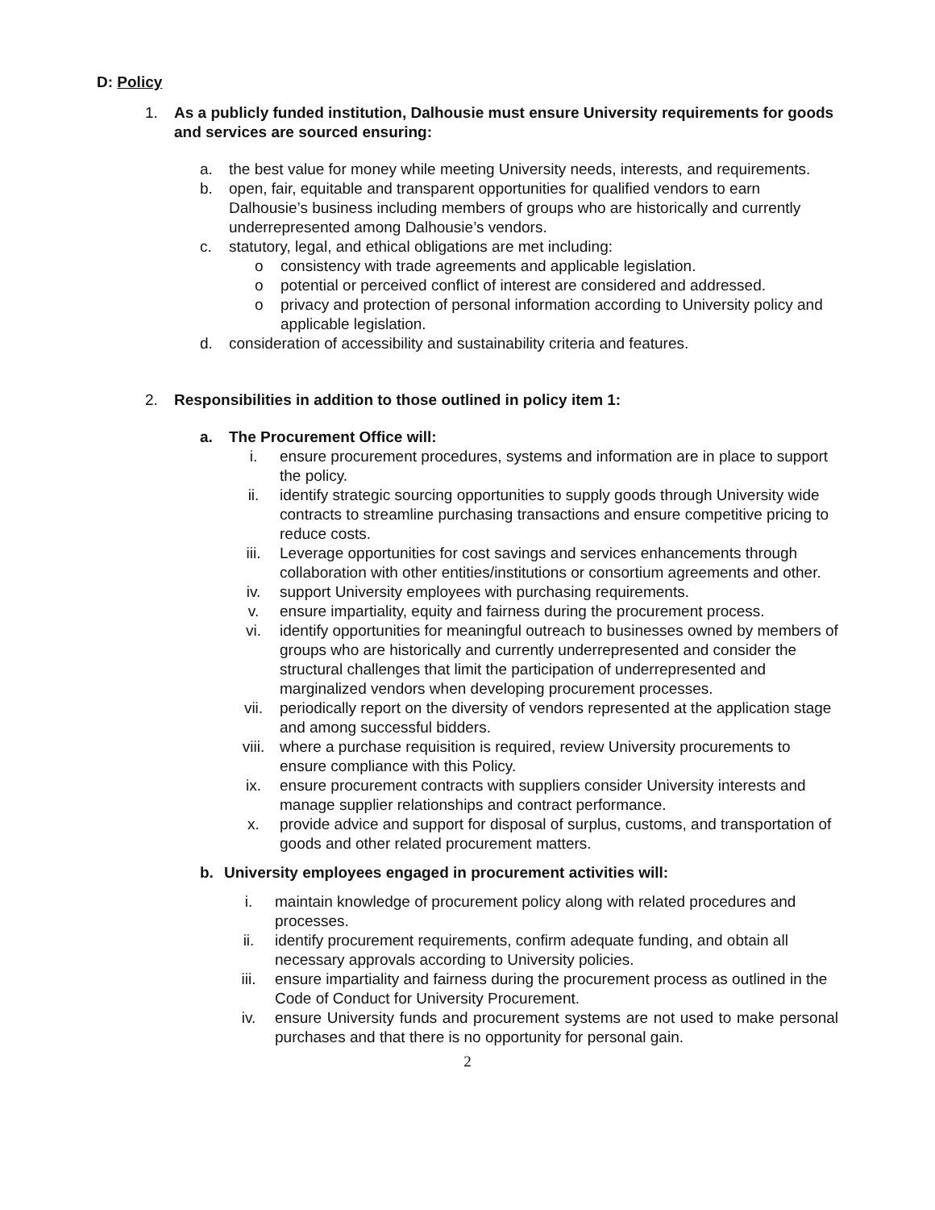D: Policy
1. As a publicly funded institution, Dalhousie must ensure University requirements for goods and services are sourced ensuring:
a. the best value for money while meeting University needs, interests, and requirements.
b. open, fair, equitable and transparent opportunities for qualified vendors to earn Dalhousie’s business including members of groups who are historically and currently underrepresented among Dalhousie’s vendors.
c. statutory, legal, and ethical obligations are met including:
o consistency with trade agreements and applicable legislation.
o potential or perceived conflict of interest are considered and addressed.
o privacy and protection of personal information according to University policy and applicable legislation.
d. consideration of accessibility and sustainability criteria and features.
2. Responsibilities in addition to those outlined in policy item 1:
a. The Procurement Office will:
i. ensure procurement procedures, systems and information are in place to support the policy.
ii. identify strategic sourcing opportunities to supply goods through University wide contracts to streamline purchasing transactions and ensure competitive pricing to reduce costs.
iii. Leverage opportunities for cost savings and services enhancements through collaboration with other entities/institutions or consortium agreements and other.
iv. support University employees with purchasing requirements.
v. ensure impartiality, equity and fairness during the procurement process.
vi. identify opportunities for meaningful outreach to businesses owned by members of groups who are historically and currently underrepresented and consider the structural challenges that limit the participation of underrepresented and marginalized vendors when developing procurement processes.
vii. periodically report on the diversity of vendors represented at the application stage and among successful bidders.
viii. where a purchase requisition is required, review University procurements to ensure compliance with this Policy.
ix. ensure procurement contracts with suppliers consider University interests and manage supplier relationships and contract performance.
x. provide advice and support for disposal of surplus, customs, and transportation of goods and other related procurement matters.
b. University employees engaged in procurement activities will:
i. maintain knowledge of procurement policy along with related procedures and processes.
ii. identify procurement requirements, confirm adequate funding, and obtain all necessary approvals according to University policies.
iii. ensure impartiality and fairness during the procurement process as outlined in the Code of Conduct for University Procurement.
iv. ensure University funds and procurement systems are not used to make personal purchases and that there is no opportunity for personal gain.
2